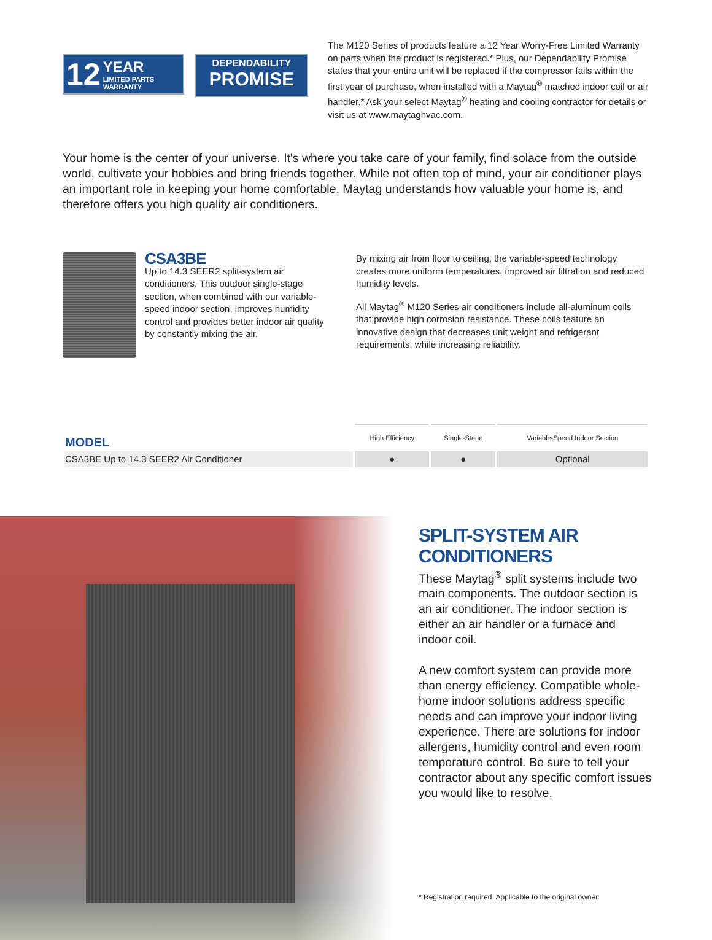12 YEAR
LIMITED PARTS
WARRANTY
DEPENDABILITY
PROMISE
The M120 Series of products feature a 12 Year Worry-Free Limited Warranty on parts when the product is registered.* Plus, our Dependability Promise states that your entire unit will be replaced if the compressor fails within the first year of purchase, when installed with a Maytag<sup>®</sup> matched indoor coil or air handler.* Ask your select Maytag<sup>®</sup> heating and cooling contractor for details or visit us at www.maytaghvac.com.
Your home is the center of your universe. It's where you take care of your family, find solace from the outside world, cultivate your hobbies and bring friends together. While not often top of mind, your air conditioner plays an important role in keeping your home comfortable. Maytag understands how valuable your home is, and therefore offers you high quality air conditioners.
CSA3BE
Up to 14.3 SEER2 split-system air conditioners. This outdoor single-stage section, when combined with our variable-speed indoor section, improves humidity control and provides better indoor air quality by constantly mixing the air.
By mixing air from floor to ceiling, the variable-speed technology creates more uniform temperatures, improved air filtration and reduced humidity levels.
All Maytag<sup>®</sup> M120 Series air conditioners include all-aluminum coils that provide high corrosion resistance. These coils feature an innovative design that decreases unit weight and refrigerant requirements, while increasing reliability.
| MODEL | High Efficiency | Single-Stage | Variable-Speed Indoor Section |
| --- | --- | --- | --- |
| CSA3BE Up to 14.3 SEER2 Air Conditioner | ● | ● | Optional |
SPLIT-SYSTEM AIR CONDITIONERS
These Maytag<sup>®</sup> split systems include two main components. The outdoor section is an air conditioner. The indoor section is either an air handler or a furnace and indoor coil.
A new comfort system can provide more than energy efficiency. Compatible whole-home indoor solutions address specific needs and can improve your indoor living experience. There are solutions for indoor allergens, humidity control and even room temperature control. Be sure to tell your contractor about any specific comfort issues you would like to resolve.
* Registration required. Applicable to the original owner.